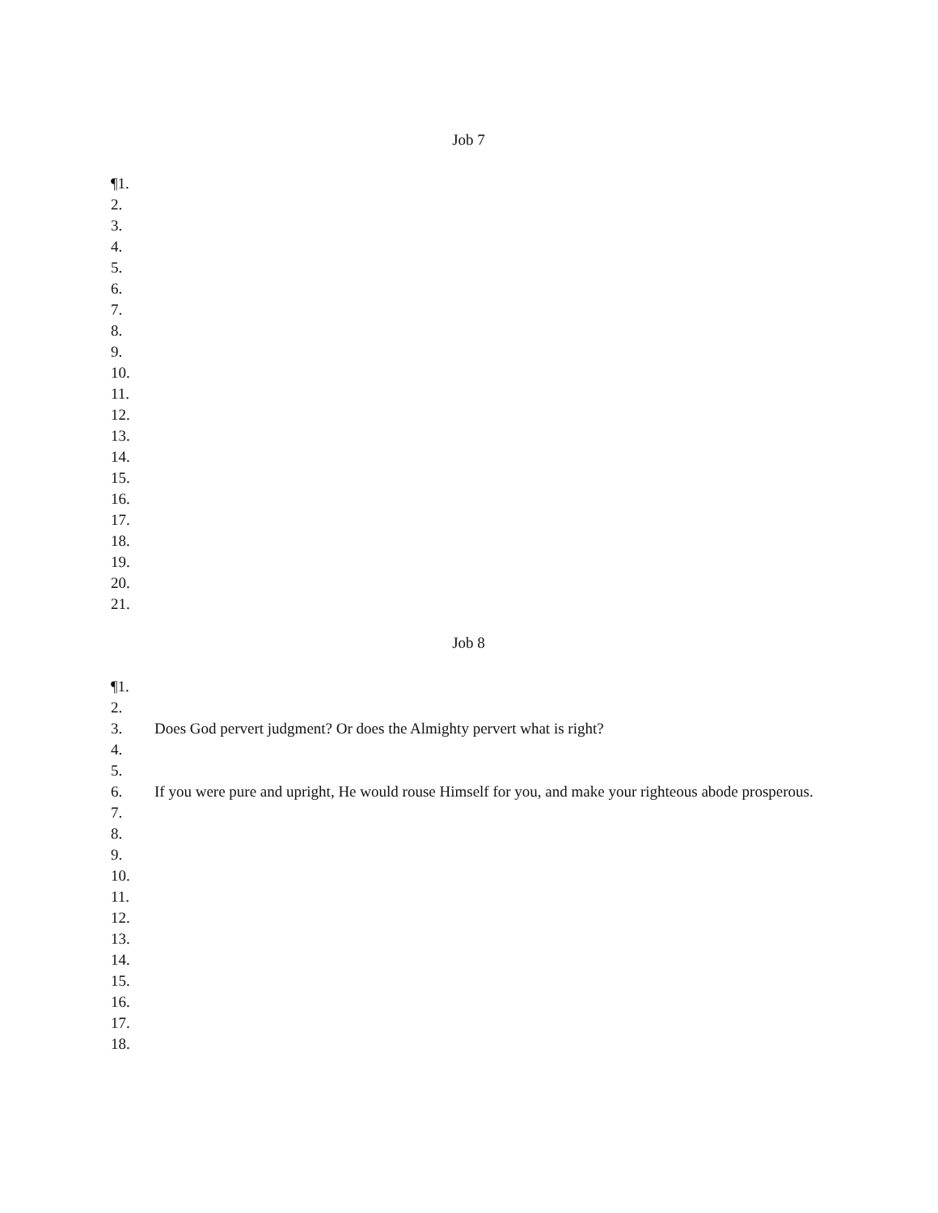Job 7
¶1.
2.
3.
4.
5.
6.
7.
8.
9.
10.
11.
12.
13.
14.
15.
16.
17.
18.
19.
20.
21.
Job 8
¶1.
2.
3. Does God pervert judgment? Or does the Almighty pervert what is right?
4.
5.
6. If you were pure and upright, He would rouse Himself for you, and make your righteous abode prosperous.
7.
8.
9.
10.
11.
12.
13.
14.
15.
16.
17.
18.